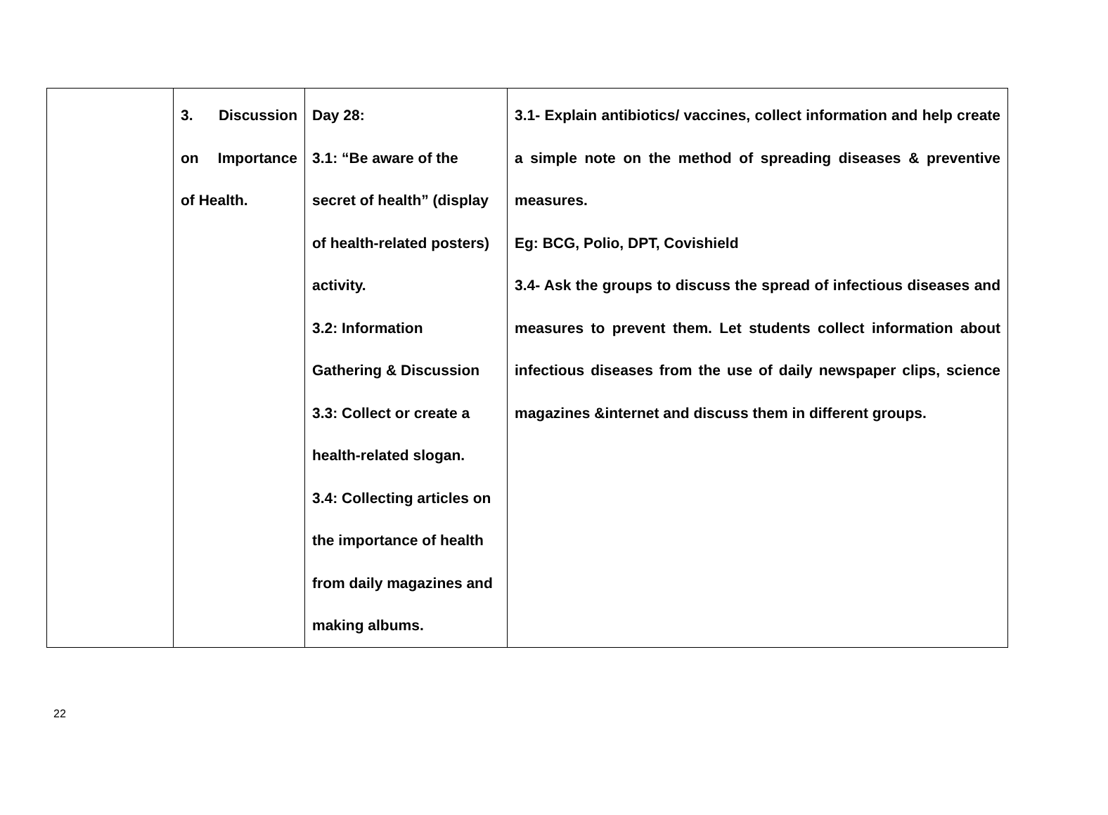| | 3. Discussion on Importance of Health. | Day 28: 3.1: “Be aware of the secret of health” (display of health-related posters) activity. 3.2: Information Gathering & Discussion 3.3: Collect or create a health-related slogan. 3.4: Collecting articles on the importance of health from daily magazines and making albums. | 3.1- Explain antibiotics/ vaccines, collect information and help create a simple note on the method of spreading diseases & preventive measures. Eg: BCG, Polio, DPT, Covishield 3.4- Ask the groups to discuss the spread of infectious diseases and measures to prevent them. Let students collect information about infectious diseases from the use of daily newspaper clips, science magazines &internet and discuss them in different groups. |
22